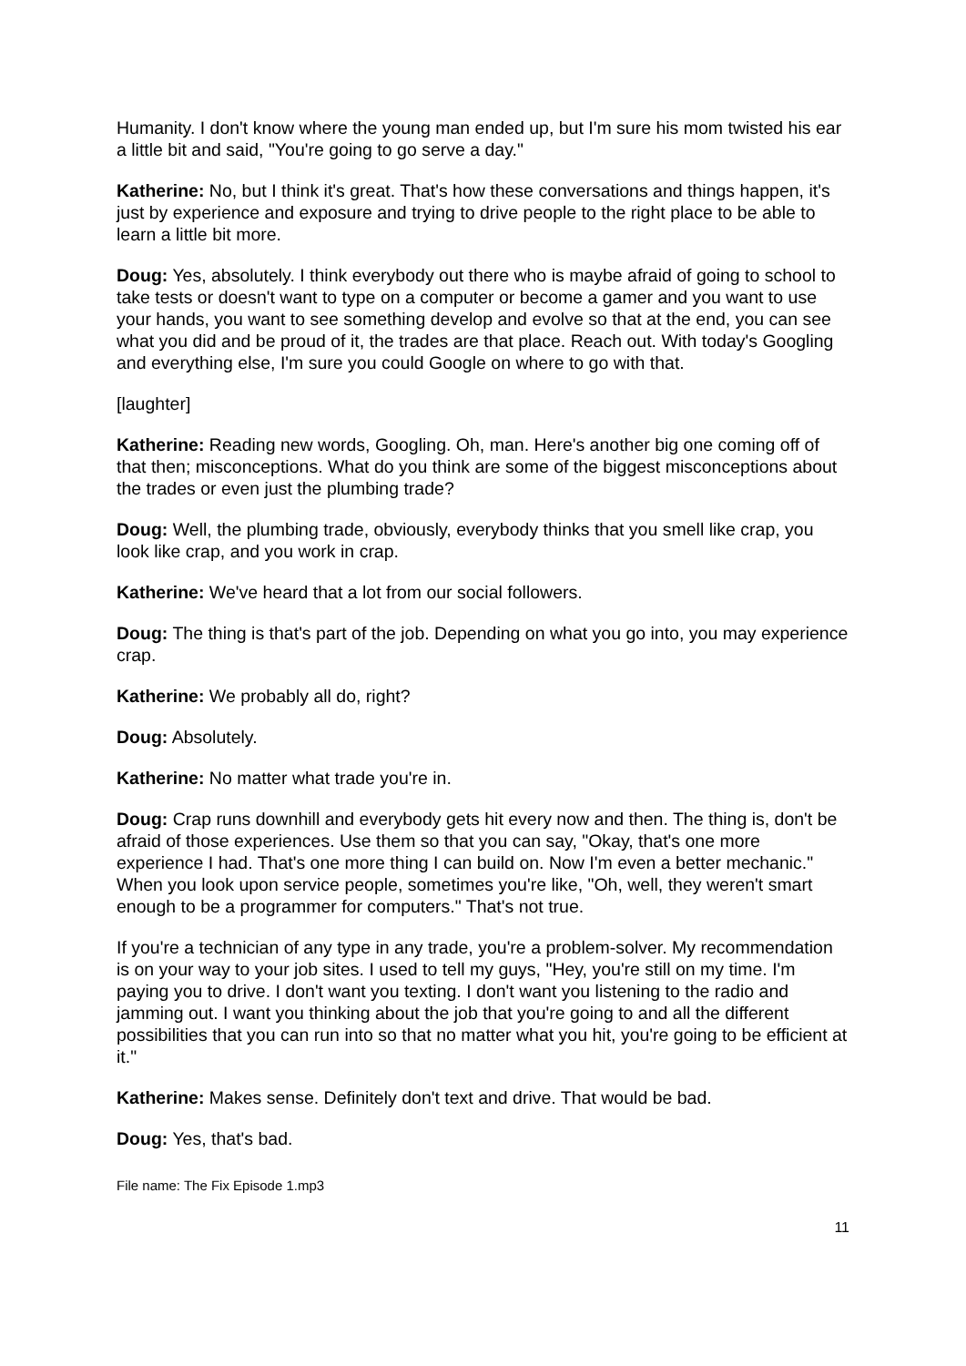Humanity. I don't know where the young man ended up, but I'm sure his mom twisted his ear a little bit and said, "You're going to go serve a day."
Katherine: No, but I think it's great. That's how these conversations and things happen, it's just by experience and exposure and trying to drive people to the right place to be able to learn a little bit more.
Doug: Yes, absolutely. I think everybody out there who is maybe afraid of going to school to take tests or doesn't want to type on a computer or become a gamer and you want to use your hands, you want to see something develop and evolve so that at the end, you can see what you did and be proud of it, the trades are that place. Reach out. With today's Googling and everything else, I'm sure you could Google on where to go with that.
[laughter]
Katherine: Reading new words, Googling. Oh, man. Here's another big one coming off of that then; misconceptions. What do you think are some of the biggest misconceptions about the trades or even just the plumbing trade?
Doug: Well, the plumbing trade, obviously, everybody thinks that you smell like crap, you look like crap, and you work in crap.
Katherine: We've heard that a lot from our social followers.
Doug: The thing is that's part of the job. Depending on what you go into, you may experience crap.
Katherine: We probably all do, right?
Doug: Absolutely.
Katherine: No matter what trade you're in.
Doug: Crap runs downhill and everybody gets hit every now and then. The thing is, don't be afraid of those experiences. Use them so that you can say, "Okay, that's one more experience I had. That's one more thing I can build on. Now I'm even a better mechanic." When you look upon service people, sometimes you're like, "Oh, well, they weren't smart enough to be a programmer for computers." That's not true.
If you're a technician of any type in any trade, you're a problem-solver. My recommendation is on your way to your job sites. I used to tell my guys, "Hey, you're still on my time. I'm paying you to drive. I don't want you texting. I don't want you listening to the radio and jamming out. I want you thinking about the job that you're going to and all the different possibilities that you can run into so that no matter what you hit, you're going to be efficient at it."
Katherine: Makes sense. Definitely don't text and drive. That would be bad.
Doug: Yes, that's bad.
File name: The Fix Episode 1.mp3
11